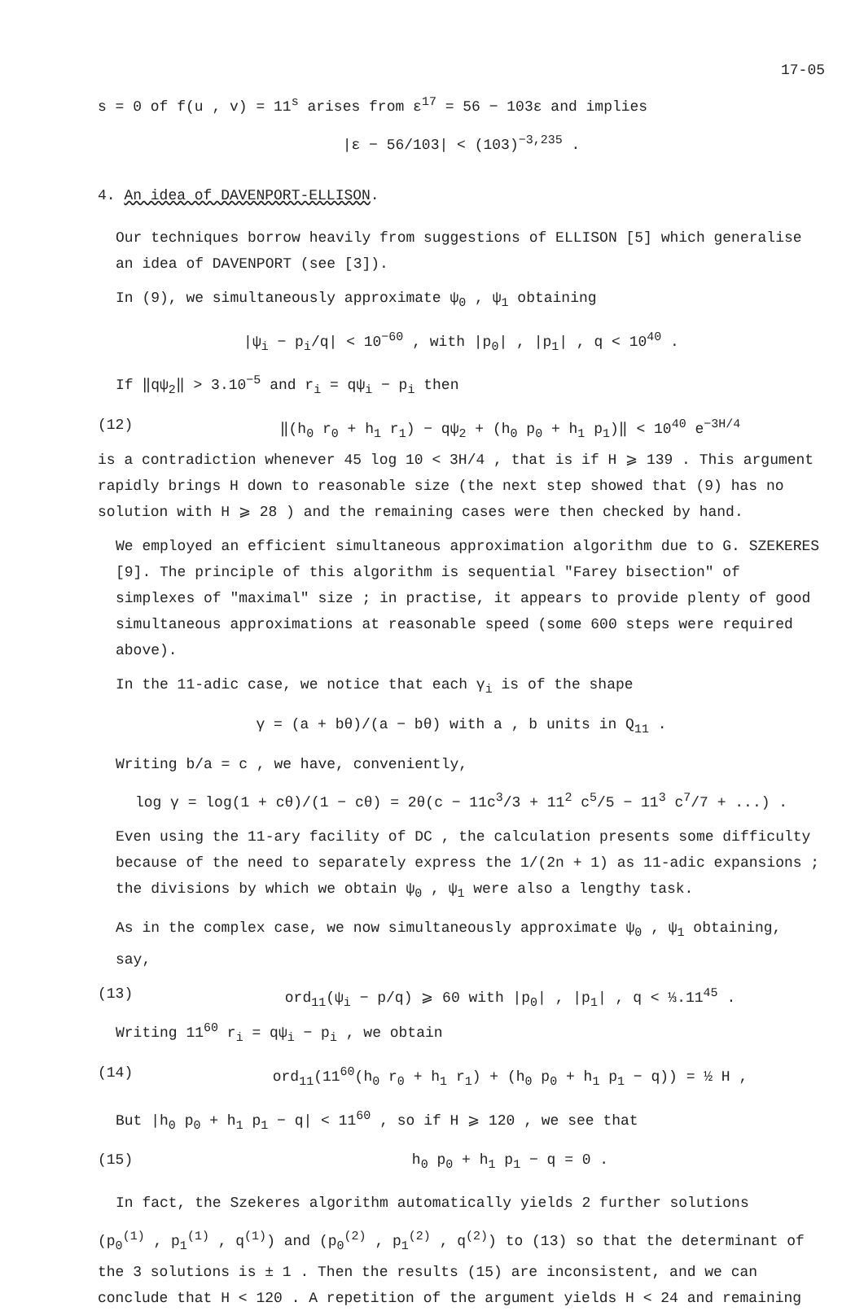17-05
s = 0 of f(u , v) = 11<sup>s</sup> arises from ε<sup>17</sup> = 56 − 103ε and implies
|ε − 56/103| < (103)<sup>−3,235</sup> .
4. An idea of DAVENPORT-ELLISON.
Our techniques borrow heavily from suggestions of ELLISON [5] which generalise an idea of DAVENPORT (see [3]).
In (9), we simultaneously approximate ψ<sub>0</sub> , ψ<sub>1</sub> obtaining
|ψ<sub>i</sub> − p<sub>i</sub>/q| < 10<sup>−60</sup> , with |p<sub>0</sub>| , |p<sub>1</sub>| , q < 10<sup>40</sup> .
If ‖qψ<sub>2</sub>‖ > 3.10<sup>−5</sup> and r<sub>i</sub> = qψ<sub>i</sub> − p<sub>i</sub> then
(12) ‖(h<sub>0</sub> r<sub>0</sub> + h<sub>1</sub> r<sub>1</sub>) − qψ<sub>2</sub> + (h<sub>0</sub> p<sub>0</sub> + h<sub>1</sub> p<sub>1</sub>)‖ < 10<sup>40</sup> e<sup>−3H/4</sup>
is a contradiction whenever 45 log 10 < 3H/4 , that is if H ⩾ 139 . This argument rapidly brings H down to reasonable size (the next step showed that (9) has no solution with H ⩾ 28 ) and the remaining cases were then checked by hand.
We employed an efficient simultaneous approximation algorithm due to G. SZEKERES [9]. The principle of this algorithm is sequential "Farey bisection" of simplexes of "maximal" size ; in practise, it appears to provide plenty of good simultaneous approximations at reasonable speed (some 600 steps were required above).
In the 11-adic case, we notice that each γ<sub>i</sub> is of the shape
γ = (a + bθ)/(a − bθ) with a , b units in Q<sub>11</sub> .
Writing b/a = c , we have, conveniently,
log γ = log(1 + cθ)/(1 − cθ) = 2θ(c − 11c<sup>3</sup>/3 + 11<sup>2</sup> c<sup>5</sup>/5 − 11<sup>3</sup> c<sup>7</sup>/7 + ...) .
Even using the 11-ary facility of DC , the calculation presents some difficulty because of the need to separately express the 1/(2n + 1) as 11-adic expansions ; the divisions by which we obtain ψ<sub>0</sub> , ψ<sub>1</sub> were also a lengthy task.
As in the complex case, we now simultaneously approximate ψ<sub>0</sub> , ψ<sub>1</sub> obtaining, say,
(13) ord<sub>11</sub>(ψ<sub>i</sub> − p/q) ⩾ 60 with |p<sub>0</sub>| , |p<sub>1</sub>| , q < ⅓.11<sup>45</sup> .
Writing 11<sup>60</sup> r<sub>i</sub> = qψ<sub>i</sub> − p<sub>i</sub> , we obtain
(14) ord<sub>11</sub>(11<sup>60</sup>(h<sub>0</sub> r<sub>0</sub> + h<sub>1</sub> r<sub>1</sub>) + (h<sub>0</sub> p<sub>0</sub> + h<sub>1</sub> p<sub>1</sub> − q)) = ½ H ,
But |h<sub>0</sub> p<sub>0</sub> + h<sub>1</sub> p<sub>1</sub> − q| < 11<sup>60</sup> , so if H ⩾ 120 , we see that
(15) h<sub>0</sub> p<sub>0</sub> + h<sub>1</sub> p<sub>1</sub> − q = 0 .
In fact, the Szekeres algorithm automatically yields 2 further solutions
(p<sub>0</sub><sup>(1)</sup> , p<sub>1</sub><sup>(1)</sup> , q<sup>(1)</sup>) and (p<sub>0</sub><sup>(2)</sup> , p<sub>1</sub><sup>(2)</sup> , q<sup>(2)</sup>) to (13) so that the determinant of the 3 solutions is ± 1 . Then the results (15) are inconsistent, and we can conclude that H < 120 . A repetition of the argument yields H < 24 and remaining